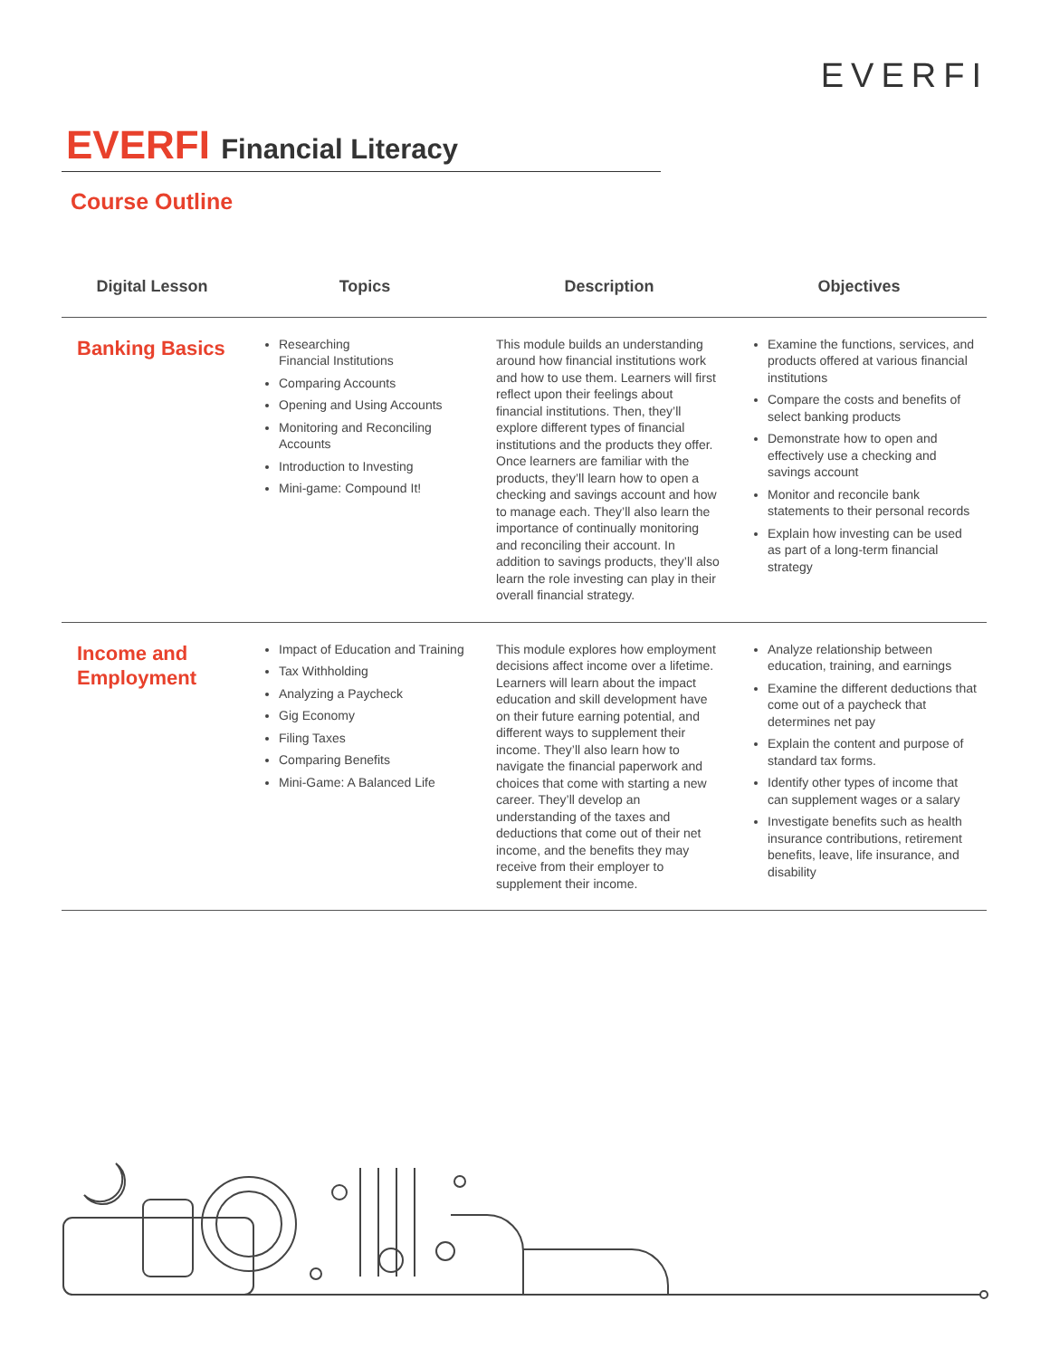EVERFI
EVERFI Financial Literacy
Course Outline
| Digital Lesson | Topics | Description | Objectives |
| --- | --- | --- | --- |
| Banking Basics | Researching Financial Institutions Comparing Accounts Opening and Using Accounts Monitoring and Reconciling Accounts Introduction to Investing Mini-game: Compound It! | This module builds an understanding around how financial institutions work and how to use them. Learners will first reflect upon their feelings about financial institutions. Then, they’ll explore different types of financial institutions and the products they offer. Once learners are familiar with the products, they’ll learn how to open a checking and savings account and how to manage each. They’ll also learn the importance of continually monitoring and reconciling their account. In addition to savings products, they’ll also learn the role investing can play in their overall financial strategy. | Examine the functions, services, and products offered at various financial institutions Compare the costs and benefits of select banking products Demonstrate how to open and effectively use a checking and savings account Monitor and reconcile bank statements to their personal records Explain how investing can be used as part of a long-term financial strategy |
| Income and Employment | Impact of Education and Training Tax Withholding Analyzing a Paycheck Gig Economy Filing Taxes Comparing Benefits Mini-Game: A Balanced Life | This module explores how employment decisions affect income over a lifetime. Learners will learn about the impact education and skill development have on their future earning potential, and different ways to supplement their income. They’ll also learn how to navigate the financial paperwork and choices that come with starting a new career. They’ll develop an understanding of the taxes and deductions that come out of their net income, and the benefits they may receive from their employer to supplement their income. | Analyze relationship between education, training, and earnings Examine the different deductions that come out of a paycheck that determines net pay Explain the content and purpose of standard tax forms. Identify other types of income that can supplement wages or a salary Investigate benefits such as health insurance contributions, retirement benefits, leave, life insurance, and disability |